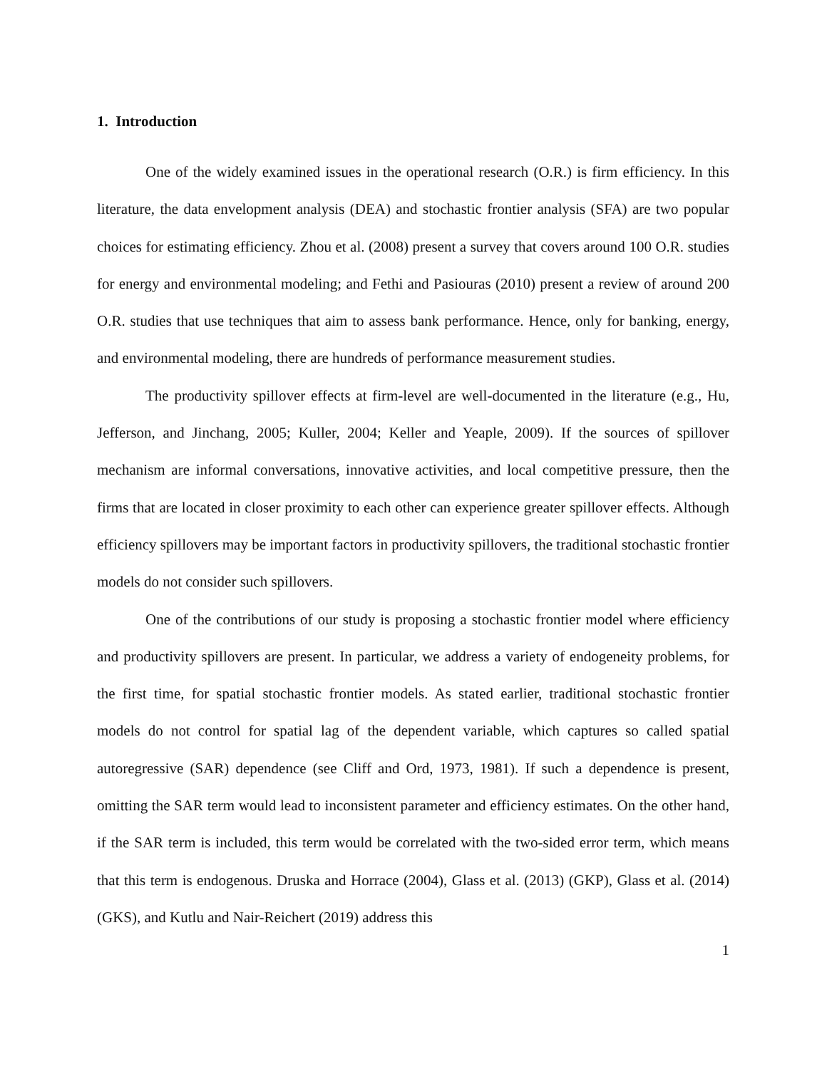1. Introduction
One of the widely examined issues in the operational research (O.R.) is firm efficiency. In this literature, the data envelopment analysis (DEA) and stochastic frontier analysis (SFA) are two popular choices for estimating efficiency. Zhou et al. (2008) present a survey that covers around 100 O.R. studies for energy and environmental modeling; and Fethi and Pasiouras (2010) present a review of around 200 O.R. studies that use techniques that aim to assess bank performance. Hence, only for banking, energy, and environmental modeling, there are hundreds of performance measurement studies.
The productivity spillover effects at firm-level are well-documented in the literature (e.g., Hu, Jefferson, and Jinchang, 2005; Kuller, 2004; Keller and Yeaple, 2009). If the sources of spillover mechanism are informal conversations, innovative activities, and local competitive pressure, then the firms that are located in closer proximity to each other can experience greater spillover effects. Although efficiency spillovers may be important factors in productivity spillovers, the traditional stochastic frontier models do not consider such spillovers.
One of the contributions of our study is proposing a stochastic frontier model where efficiency and productivity spillovers are present. In particular, we address a variety of endogeneity problems, for the first time, for spatial stochastic frontier models. As stated earlier, traditional stochastic frontier models do not control for spatial lag of the dependent variable, which captures so called spatial autoregressive (SAR) dependence (see Cliff and Ord, 1973, 1981). If such a dependence is present, omitting the SAR term would lead to inconsistent parameter and efficiency estimates. On the other hand, if the SAR term is included, this term would be correlated with the two-sided error term, which means that this term is endogenous. Druska and Horrace (2004), Glass et al. (2013) (GKP), Glass et al. (2014) (GKS), and Kutlu and Nair-Reichert (2019) address this
1